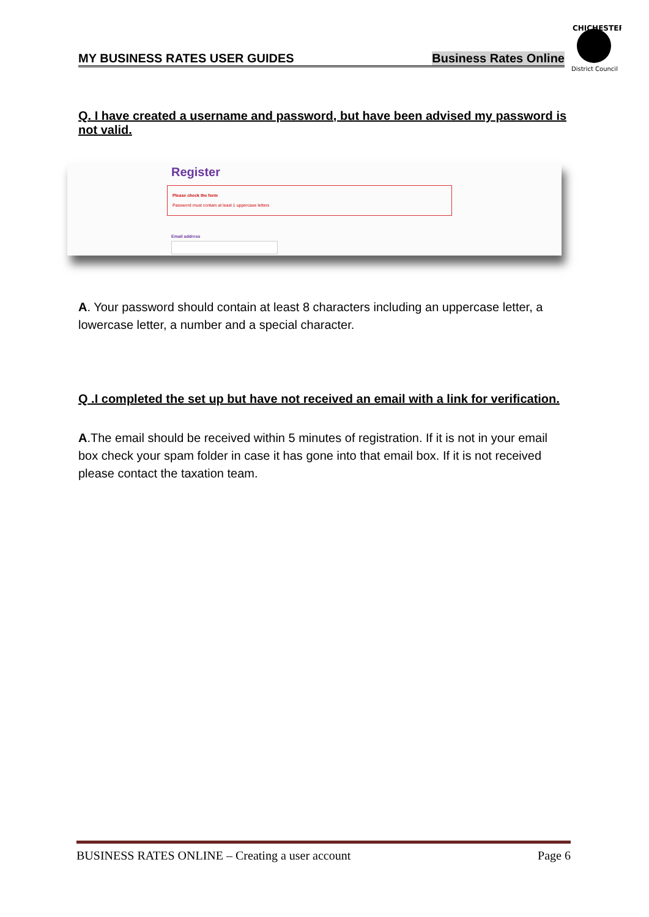MY BUSINESS RATES USER GUIDES Business Rates Online
CHICHESTER
District Council
Q. I have created a username and password, but have been advised my password is not valid.
Register
Please check the form
Password must contain at least 1 uppercase letters
Email address
A. Your password should contain at least 8 characters including an uppercase letter, a lowercase letter, a number and a special character.
Q .I completed the set up but have not received an email with a link for verification.
A.The email should be received within 5 minutes of registration. If it is not in your email box check your spam folder in case it has gone into that email box. If it is not received please contact the taxation team.
BUSINESS RATES ONLINE – Creating a user account Page 6